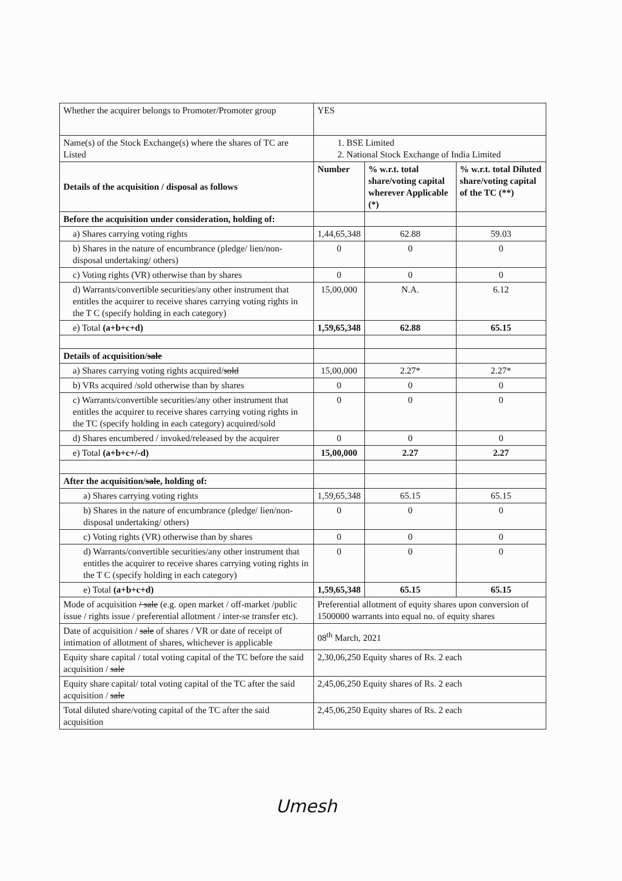| Whether the acquirer belongs to Promoter/Promoter group | YES | | |
| Name(s) of the Stock Exchange(s) where the shares of TC are Listed | 1. BSE Limited 2. National Stock Exchange of India Limited | | |
| Details of the acquisition / disposal as follows | Number | % w.r.t. total share/voting capital wherever Applicable (*) | % w.r.t. total Diluted share/voting capital of the TC (**) |
| Before the acquisition under consideration, holding of: | | | |
| a) Shares carrying voting rights | 1,44,65,348 | 62.88 | 59.03 |
| b) Shares in the nature of encumbrance (pledge/ lien/non-disposal undertaking/ others) | 0 | 0 | 0 |
| c) Voting rights (VR) otherwise than by shares | 0 | 0 | 0 |
| d) Warrants/convertible securities/any other instrument that entitles the acquirer to receive shares carrying voting rights in the T C (specify holding in each category) | 15,00,000 | N.A. | 6.12 |
| e) Total (a+b+c+d) | 1,59,65,348 | 62.88 | 65.15 |
| Details of acquisition/ sale | | | |
| a) Shares carrying voting rights acquired/ sold | 15,00,000 | 2.27* | 2.27* |
| b) VRs acquired /sold otherwise than by shares | 0 | 0 | 0 |
| c) Warrants/convertible securities/any other instrument that entitles the acquirer to receive shares carrying voting rights in the TC (specify holding in each category) acquired/sold | 0 | 0 | 0 |
| d) Shares encumbered / invoked/released by the acquirer | 0 | 0 | 0 |
| e) Total (a+b+c+/-d) | 15,00,000 | 2.27 | 2.27 |
| After the acquisition/ sale , holding of: | | | |
| a) Shares carrying voting rights | 1,59,65,348 | 65.15 | 65.15 |
| b) Shares in the nature of encumbrance (pledge/ lien/non-disposal undertaking/ others) | 0 | 0 | 0 |
| c) Voting rights (VR) otherwise than by shares | 0 | 0 | 0 |
| d) Warrants/convertible securities/any other instrument that entitles the acquirer to receive shares carrying voting rights in the T C (specify holding in each category) | 0 | 0 | 0 |
| e) Total (a+b+c+d) | 1,59,65,348 | 65.15 | 65.15 |
| Mode of acquisition / sale (e.g. open market / off-market /public issue / rights issue / preferential allotment / inter-se transfer etc). | Preferential allotment of equity shares upon conversion of 1500000 warrants into equal no. of equity shares | | |
| Date of acquisition / sale of shares / VR or date of receipt of intimation of allotment of shares, whichever is applicable | 08<sup>th</sup> March, 2021 | | |
| Equity share capital / total voting capital of the TC before the said acquisition / sale | 2,30,06,250 Equity shares of Rs. 2 each | | |
| Equity share capital/ total voting capital of the TC after the said acquisition / sale | 2,45,06,250 Equity shares of Rs. 2 each | | |
| Total diluted share/voting capital of the TC after the said acquisition | 2,45,06,250 Equity shares of Rs. 2 each | | |
Umesh